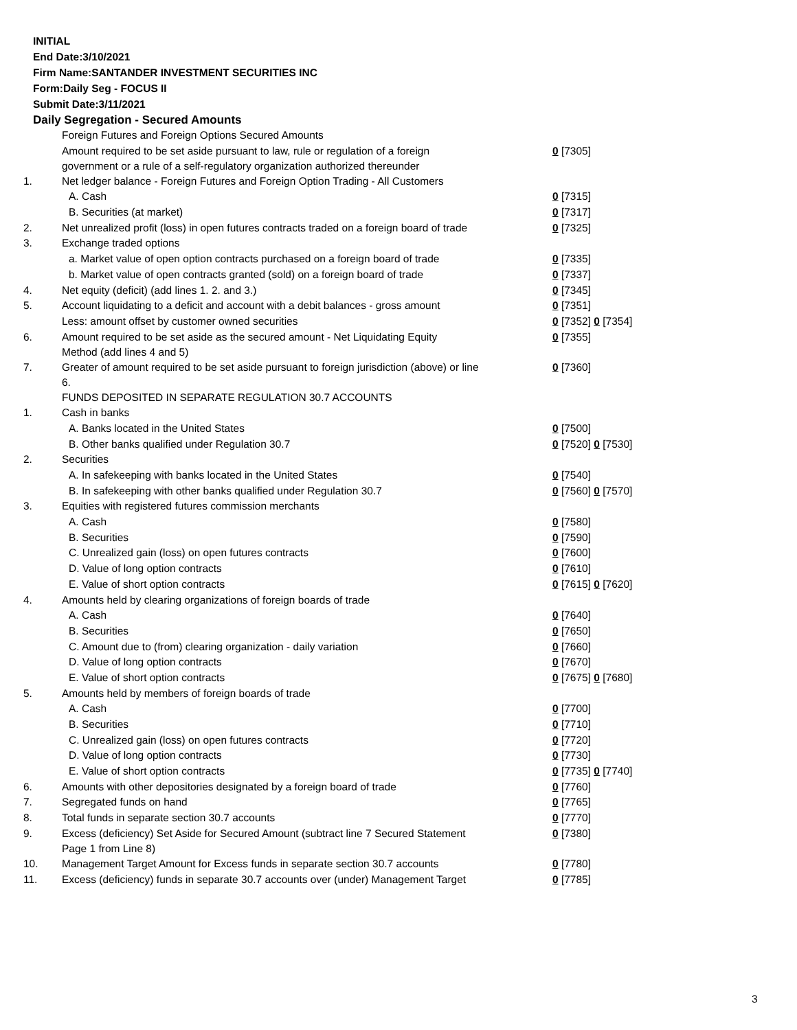INITIAL
End Date:3/10/2021
Firm Name:SANTANDER INVESTMENT SECURITIES INC
Form:Daily Seg - FOCUS II
Submit Date:3/11/2021
Daily Segregation - Secured Amounts
| | Foreign Futures and Foreign Options Secured Amounts | |
| | Amount required to be set aside pursuant to law, rule or regulation of a foreign government or a rule of a self-regulatory organization authorized thereunder | 0 [7305] |
| 1. | Net ledger balance - Foreign Futures and Foreign Option Trading - All Customers | |
| | A. Cash | 0 [7315] |
| | B. Securities (at market) | 0 [7317] |
| 2. | Net unrealized profit (loss) in open futures contracts traded on a foreign board of trade | 0 [7325] |
| 3. | Exchange traded options | |
| | a. Market value of open option contracts purchased on a foreign board of trade | 0 [7335] |
| | b. Market value of open contracts granted (sold) on a foreign board of trade | 0 [7337] |
| 4. | Net equity (deficit) (add lines 1. 2. and 3.) | 0 [7345] |
| 5. | Account liquidating to a deficit and account with a debit balances - gross amount | 0 [7351] |
| | Less: amount offset by customer owned securities | 0 [7352] 0 [7354] |
| 6. | Amount required to be set aside as the secured amount - Net Liquidating Equity Method (add lines 4 and 5) | 0 [7355] |
| 7. | Greater of amount required to be set aside pursuant to foreign jurisdiction (above) or line 6. | 0 [7360] |
| | FUNDS DEPOSITED IN SEPARATE REGULATION 30.7 ACCOUNTS | |
| 1. | Cash in banks | |
| | A. Banks located in the United States | 0 [7500] |
| | B. Other banks qualified under Regulation 30.7 | 0 [7520] 0 [7530] |
| 2. | Securities | |
| | A. In safekeeping with banks located in the United States | 0 [7540] |
| | B. In safekeeping with other banks qualified under Regulation 30.7 | 0 [7560] 0 [7570] |
| 3. | Equities with registered futures commission merchants | |
| | A. Cash | 0 [7580] |
| | B. Securities | 0 [7590] |
| | C. Unrealized gain (loss) on open futures contracts | 0 [7600] |
| | D. Value of long option contracts | 0 [7610] |
| | E. Value of short option contracts | 0 [7615] 0 [7620] |
| 4. | Amounts held by clearing organizations of foreign boards of trade | |
| | A. Cash | 0 [7640] |
| | B. Securities | 0 [7650] |
| | C. Amount due to (from) clearing organization - daily variation | 0 [7660] |
| | D. Value of long option contracts | 0 [7670] |
| | E. Value of short option contracts | 0 [7675] 0 [7680] |
| 5. | Amounts held by members of foreign boards of trade | |
| | A. Cash | 0 [7700] |
| | B. Securities | 0 [7710] |
| | C. Unrealized gain (loss) on open futures contracts | 0 [7720] |
| | D. Value of long option contracts | 0 [7730] |
| | E. Value of short option contracts | 0 [7735] 0 [7740] |
| 6. | Amounts with other depositories designated by a foreign board of trade | 0 [7760] |
| 7. | Segregated funds on hand | 0 [7765] |
| 8. | Total funds in separate section 30.7 accounts | 0 [7770] |
| 9. | Excess (deficiency) Set Aside for Secured Amount (subtract line 7 Secured Statement Page 1 from Line 8) | 0 [7380] |
| 10. | Management Target Amount for Excess funds in separate section 30.7 accounts | 0 [7780] |
| 11. | Excess (deficiency) funds in separate 30.7 accounts over (under) Management Target | 0 [7785] |
3